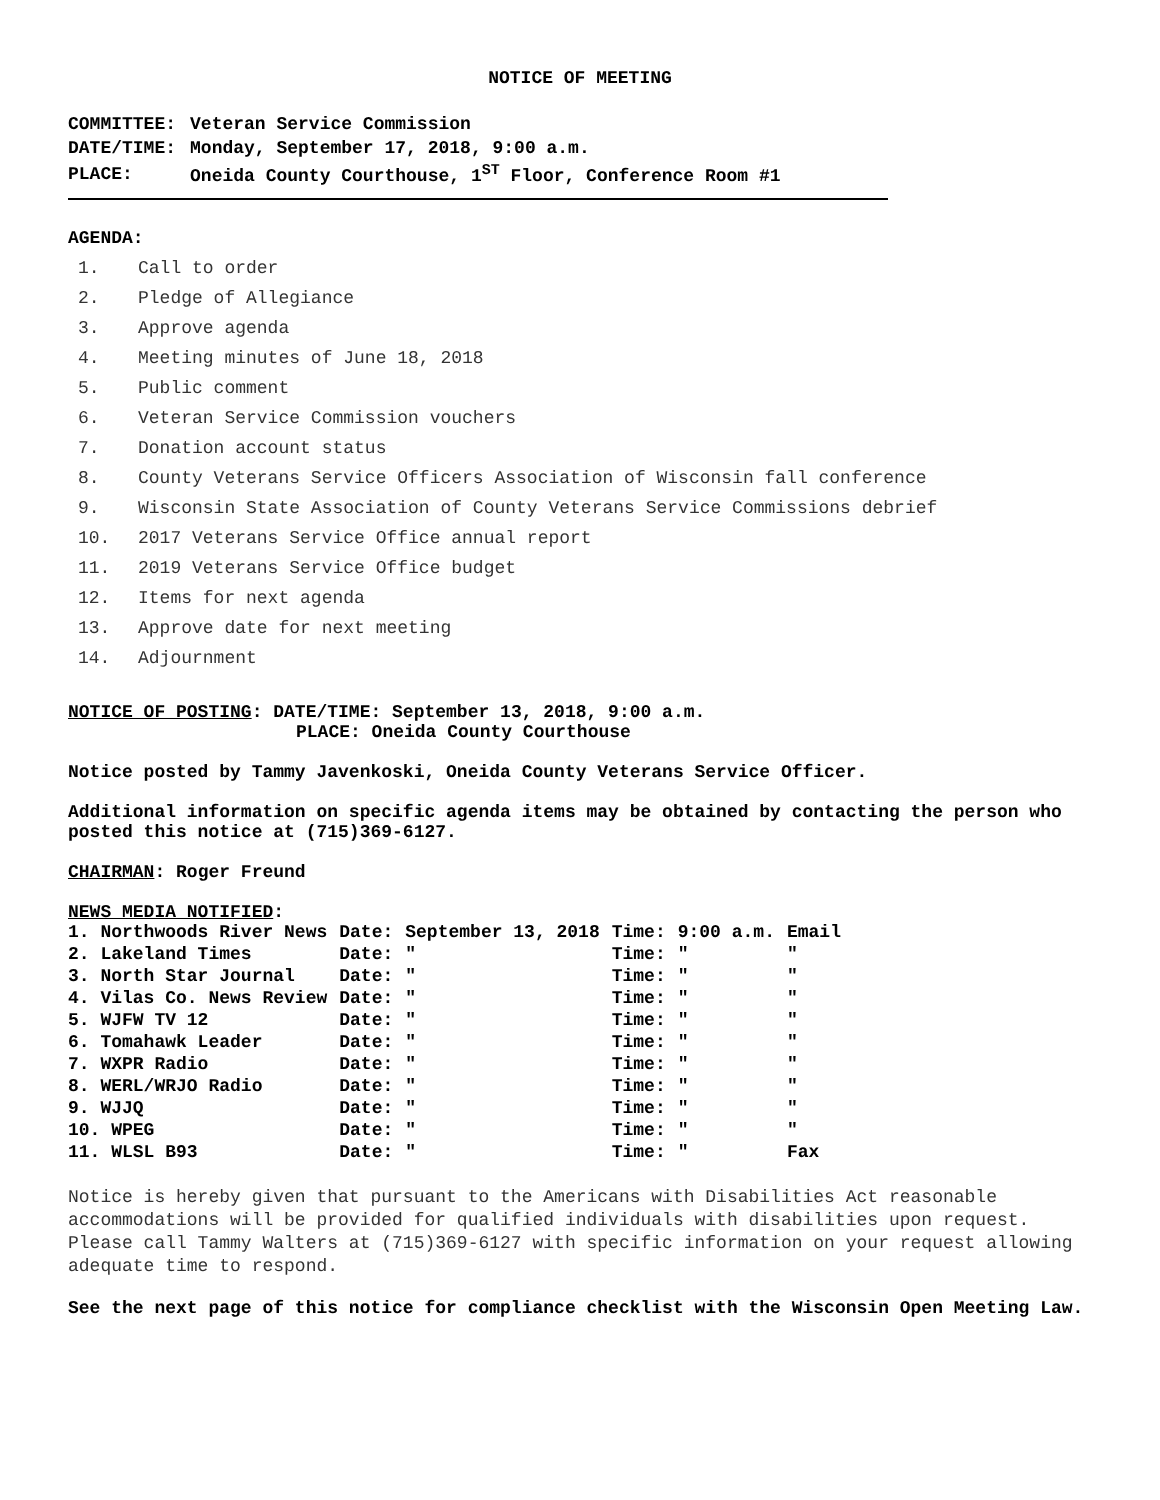NOTICE OF MEETING
| COMMITTEE: | Veteran Service Commission |
| DATE/TIME: | Monday, September 17, 2018, 9:00 a.m. |
| PLACE: | Oneida County Courthouse, 1<sup>ST</sup> Floor, Conference Room #1 |
AGENDA:
1. Call to order
2. Pledge of Allegiance
3. Approve agenda
4. Meeting minutes of June 18, 2018
5. Public comment
6. Veteran Service Commission vouchers
7. Donation account status
8. County Veterans Service Officers Association of Wisconsin fall conference
9. Wisconsin State Association of County Veterans Service Commissions debrief
10. 2017 Veterans Service Office annual report
11. 2019 Veterans Service Office budget
12. Items for next agenda
13. Approve date for next meeting
14. Adjournment
NOTICE OF POSTING: DATE/TIME: September 13, 2018, 9:00 a.m.
PLACE: Oneida County Courthouse
Notice posted by Tammy Javenkoski, Oneida County Veterans Service Officer.
Additional information on specific agenda items may be obtained by contacting the person who posted this notice at (715)369-6127.
CHAIRMAN: Roger Freund
NEWS MEDIA NOTIFIED:
| 1. Northwoods River News | Date: | September 13, 2018 | Time: | 9:00 a.m. | Email |
| 2. Lakeland Times | Date: | " | Time: | " | " |
| 3. North Star Journal | Date: | " | Time: | " | " |
| 4. Vilas Co. News Review | Date: | " | Time: | " | " |
| 5. WJFW TV 12 | Date: | " | Time: | " | " |
| 6. Tomahawk Leader | Date: | " | Time: | " | " |
| 7. WXPR Radio | Date: | " | Time: | " | " |
| 8. WERL/WRJO Radio | Date: | " | Time: | " | " |
| 9. WJJQ | Date: | " | Time: | " | " |
| 10. WPEG | Date: | " | Time: | " | " |
| 11. WLSL B93 | Date: | " | Time: | " | Fax |
Notice is hereby given that pursuant to the Americans with Disabilities Act reasonable accommodations will be provided for qualified individuals with disabilities upon request. Please call Tammy Walters at (715)369-6127 with specific information on your request allowing adequate time to respond.
See the next page of this notice for compliance checklist with the Wisconsin Open Meeting Law.